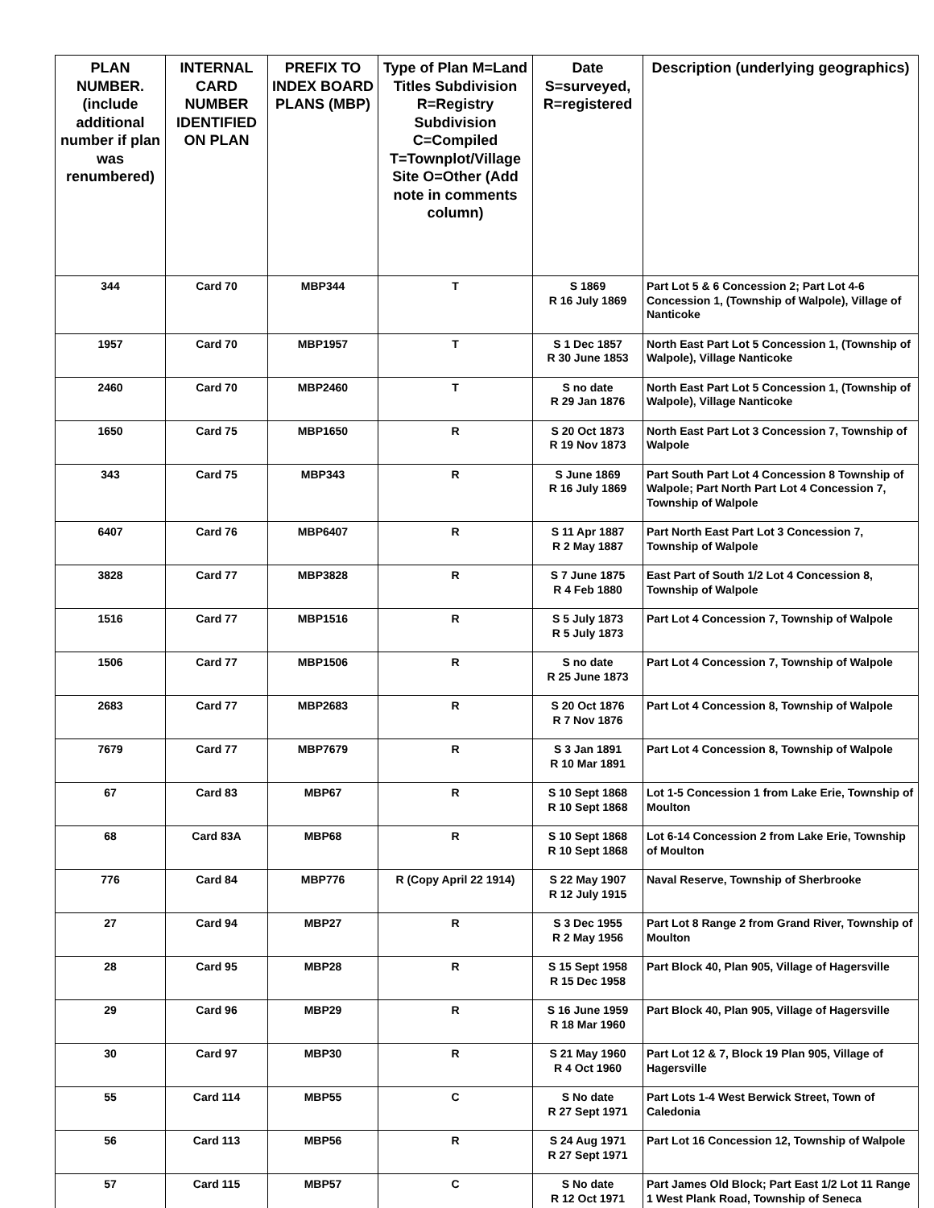| PLAN NUMBER. (include additional number if plan was renumbered) | INTERNAL CARD NUMBER IDENTIFIED ON PLAN | PREFIX TO INDEX BOARD PLANS (MBP) | Type of Plan M=Land Titles Subdivision R=Registry Subdivision C=Compiled T=Townplot/Village Site O=Other (Add note in comments column) | Date S=surveyed, R=registered | Description (underlying geographics) |
| --- | --- | --- | --- | --- | --- |
| 344 | Card 70 | MBP344 | T | S 1869 R 16 July 1869 | Part Lot 5 & 6 Concession 2; Part Lot 4-6 Concession 1, (Township of Walpole), Village of Nanticoke |
| 1957 | Card 70 | MBP1957 | T | S 1 Dec 1857 R 30 June 1853 | North East Part Lot 5 Concession 1, (Township of Walpole), Village Nanticoke |
| 2460 | Card 70 | MBP2460 | T | S no date R 29 Jan 1876 | North East Part Lot 5 Concession 1, (Township of Walpole), Village Nanticoke |
| 1650 | Card 75 | MBP1650 | R | S 20 Oct 1873 R 19 Nov 1873 | North East Part Lot 3 Concession 7, Township of Walpole |
| 343 | Card 75 | MBP343 | R | S June 1869 R 16 July 1869 | Part South Part Lot 4 Concession 8 Township of Walpole; Part North Part Lot 4 Concession 7, Township of Walpole |
| 6407 | Card 76 | MBP6407 | R | S 11 Apr 1887 R 2 May 1887 | Part North East Part Lot 3 Concession 7, Township of Walpole |
| 3828 | Card 77 | MBP3828 | R | S 7 June 1875 R 4 Feb 1880 | East Part of South 1/2 Lot 4 Concession 8, Township of Walpole |
| 1516 | Card 77 | MBP1516 | R | S 5 July 1873 R 5 July 1873 | Part Lot 4 Concession 7, Township of Walpole |
| 1506 | Card 77 | MBP1506 | R | S no date R 25 June 1873 | Part Lot 4 Concession 7, Township of Walpole |
| 2683 | Card 77 | MBP2683 | R | S 20 Oct 1876 R 7 Nov 1876 | Part Lot 4 Concession 8, Township of Walpole |
| 7679 | Card 77 | MBP7679 | R | S 3 Jan 1891 R 10 Mar 1891 | Part Lot 4 Concession 8, Township of Walpole |
| 67 | Card 83 | MBP67 | R | S 10 Sept 1868 R 10 Sept 1868 | Lot 1-5 Concession 1 from Lake Erie, Township of Moulton |
| 68 | Card 83A | MBP68 | R | S 10 Sept 1868 R 10 Sept 1868 | Lot 6-14 Concession 2 from Lake Erie, Township of Moulton |
| 776 | Card 84 | MBP776 | R (Copy April 22 1914) | S 22 May 1907 R 12 July 1915 | Naval Reserve, Township of Sherbrooke |
| 27 | Card 94 | MBP27 | R | S 3 Dec 1955 R 2 May 1956 | Part Lot 8 Range 2 from Grand River, Township of Moulton |
| 28 | Card 95 | MBP28 | R | S 15 Sept 1958 R 15 Dec 1958 | Part Block 40, Plan 905, Village of Hagersville |
| 29 | Card 96 | MBP29 | R | S 16 June 1959 R 18 Mar 1960 | Part Block 40, Plan 905, Village of Hagersville |
| 30 | Card 97 | MBP30 | R | S 21 May 1960 R 4 Oct 1960 | Part Lot 12 & 7, Block 19 Plan 905, Village of Hagersville |
| 55 | Card 114 | MBP55 | C | S No date R 27 Sept 1971 | Part Lots 1-4 West Berwick Street, Town of Caledonia |
| 56 | Card 113 | MBP56 | R | S 24 Aug 1971 R 27 Sept 1971 | Part Lot 16 Concession 12, Township of Walpole |
| 57 | Card 115 | MBP57 | C | S No date R 12 Oct 1971 | Part James Old Block; Part East 1/2 Lot 11 Range 1 West Plank Road, Township of Seneca |